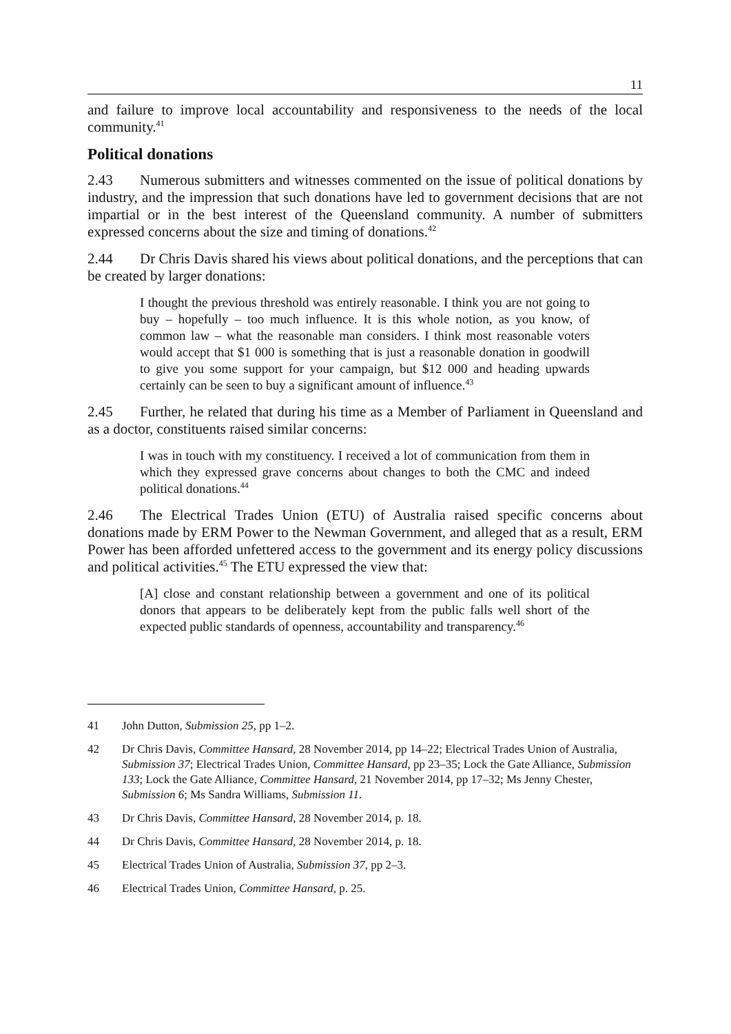11
and failure to improve local accountability and responsiveness to the needs of the local community.<sup>41</sup>
Political donations
2.43 Numerous submitters and witnesses commented on the issue of political donations by industry, and the impression that such donations have led to government decisions that are not impartial or in the best interest of the Queensland community. A number of submitters expressed concerns about the size and timing of donations.<sup>42</sup>
2.44 Dr Chris Davis shared his views about political donations, and the perceptions that can be created by larger donations:
I thought the previous threshold was entirely reasonable. I think you are not going to buy – hopefully – too much influence. It is this whole notion, as you know, of common law – what the reasonable man considers. I think most reasonable voters would accept that $1 000 is something that is just a reasonable donation in goodwill to give you some support for your campaign, but $12 000 and heading upwards certainly can be seen to buy a significant amount of influence.<sup>43</sup>
2.45 Further, he related that during his time as a Member of Parliament in Queensland and as a doctor, constituents raised similar concerns:
I was in touch with my constituency. I received a lot of communication from them in which they expressed grave concerns about changes to both the CMC and indeed political donations.<sup>44</sup>
2.46 The Electrical Trades Union (ETU) of Australia raised specific concerns about donations made by ERM Power to the Newman Government, and alleged that as a result, ERM Power has been afforded unfettered access to the government and its energy policy discussions and political activities.<sup>45</sup> The ETU expressed the view that:
[A] close and constant relationship between a government and one of its political donors that appears to be deliberately kept from the public falls well short of the expected public standards of openness, accountability and transparency.<sup>46</sup>
41 John Dutton, Submission 25, pp 1–2.
42 Dr Chris Davis, Committee Hansard, 28 November 2014, pp 14–22; Electrical Trades Union of Australia, Submission 37; Electrical Trades Union, Committee Hansard, pp 23–35; Lock the Gate Alliance, Submission 133; Lock the Gate Alliance, Committee Hansard, 21 November 2014, pp 17–32; Ms Jenny Chester, Submission 6; Ms Sandra Williams, Submission 11.
43 Dr Chris Davis, Committee Hansard, 28 November 2014, p. 18.
44 Dr Chris Davis, Committee Hansard, 28 November 2014, p. 18.
45 Electrical Trades Union of Australia, Submission 37, pp 2–3.
46 Electrical Trades Union, Committee Hansard, p. 25.